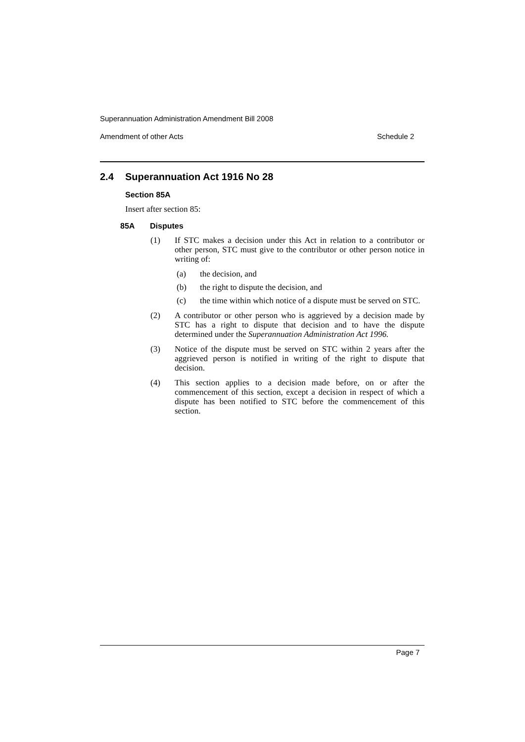Superannuation Administration Amendment Bill 2008
Amendment of other Acts Schedule 2
2.4 Superannuation Act 1916 No 28
Section 85A
Insert after section 85:
85A Disputes
(1) If STC makes a decision under this Act in relation to a contributor or other person, STC must give to the contributor or other person notice in writing of:
(a) the decision, and
(b) the right to dispute the decision, and
(c) the time within which notice of a dispute must be served on STC.
(2) A contributor or other person who is aggrieved by a decision made by STC has a right to dispute that decision and to have the dispute determined under the Superannuation Administration Act 1996.
(3) Notice of the dispute must be served on STC within 2 years after the aggrieved person is notified in writing of the right to dispute that decision.
(4) This section applies to a decision made before, on or after the commencement of this section, except a decision in respect of which a dispute has been notified to STC before the commencement of this section.
Page 7